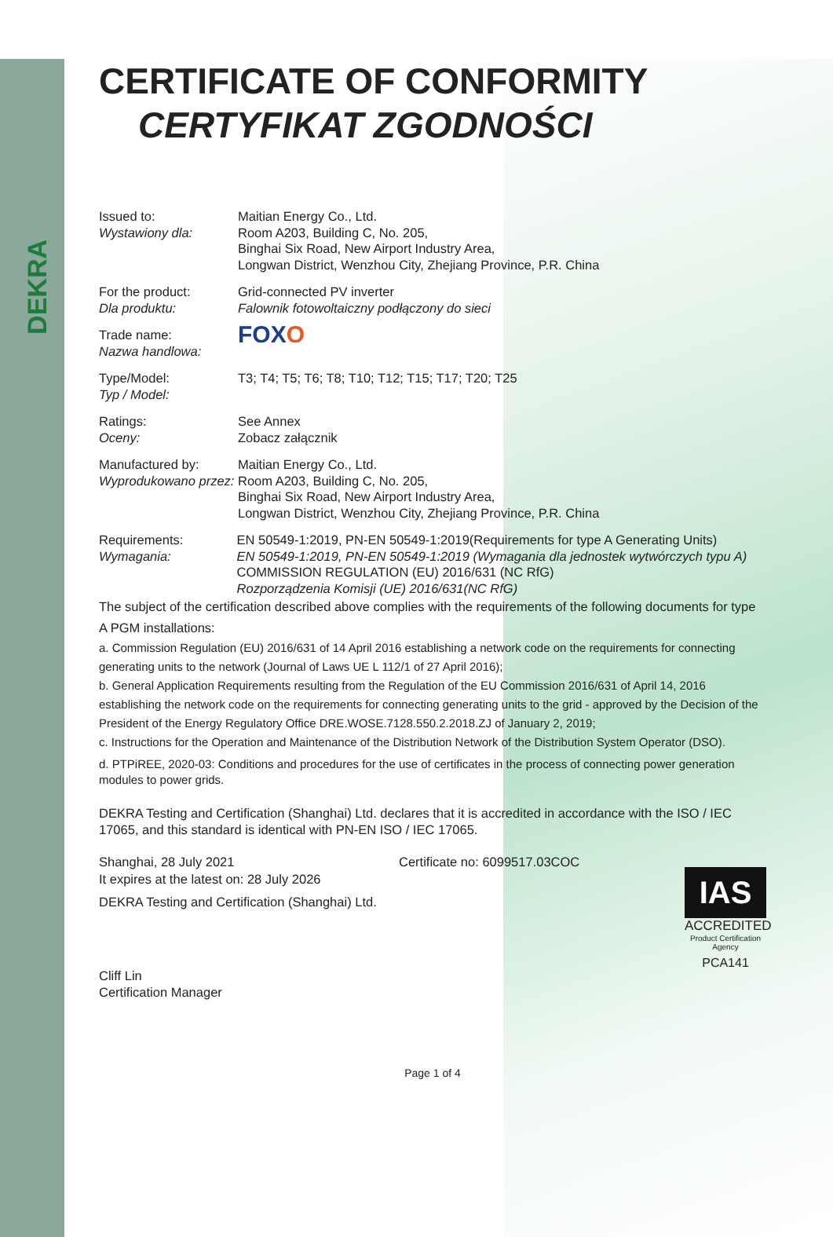DEKRA
CERTIFICATE OF CONFORMITY
CERTYFIKAT ZGODNOŚCI
Issued to:
Wystawiony dla:
Maitian Energy Co., Ltd.
Room A203, Building C, No. 205,
Binghai Six Road, New Airport Industry Area,
Longwan District, Wenzhou City, Zhejiang Province, P.R. China
For the product:
Dla produktu:
Grid-connected PV inverter
Falownik fotowoltaiczny podłączony do sieci
Trade name:
Nazwa handlowa:
FOXO
Type/Model:
Typ / Model:
T3; T4; T5; T6; T8; T10; T12; T15; T17; T20; T25
Ratings:
Oceny:
See Annex
Zobacz załącznik
Manufactured by:
Wyprodukowano przez:
Maitian Energy Co., Ltd.
Room A203, Building C, No. 205,
Binghai Six Road, New Airport Industry Area,
Longwan District, Wenzhou City, Zhejiang Province, P.R. China
Requirements:
Wymagania:
EN 50549-1:2019, PN-EN 50549-1:2019(Requirements for type A Generating Units)
EN 50549-1:2019, PN-EN 50549-1:2019 (Wymagania dla jednostek wytwórczych typu A)
COMMISSION REGULATION (EU) 2016/631 (NC RfG)
Rozporządzenia Komisji (UE) 2016/631(NC RfG)
The subject of the certification described above complies with the requirements of the following documents for type A PGM installations:
a. Commission Regulation (EU) 2016/631 of 14 April 2016 establishing a network code on the requirements for connecting generating units to the network (Journal of Laws UE L 112/1 of 27 April 2016);
b. General Application Requirements resulting from the Regulation of the EU Commission 2016/631 of April 14, 2016 establishing the network code on the requirements for connecting generating units to the grid - approved by the Decision of the President of the Energy Regulatory Office DRE.WOSE.7128.550.2.2018.ZJ of January 2, 2019;
c. Instructions for the Operation and Maintenance of the Distribution Network of the Distribution System Operator (DSO).
d. PTPiREE, 2020-03: Conditions and procedures for the use of certificates in the process of connecting power generation modules to power grids.
DEKRA Testing and Certification (Shanghai) Ltd. declares that it is accredited in accordance with the ISO / IEC 17065, and this standard is identical with PN-EN ISO / IEC 17065.
Shanghai, 28 July 2021 Certificate no: 6099517.03COC
It expires at the latest on: 28 July 2026
DEKRA Testing and Certification (Shanghai) Ltd.
Cliff Lin
Certification Manager
IAS
ACCREDITED
Product Certification
Agency
PCA141
Page 1 of 4